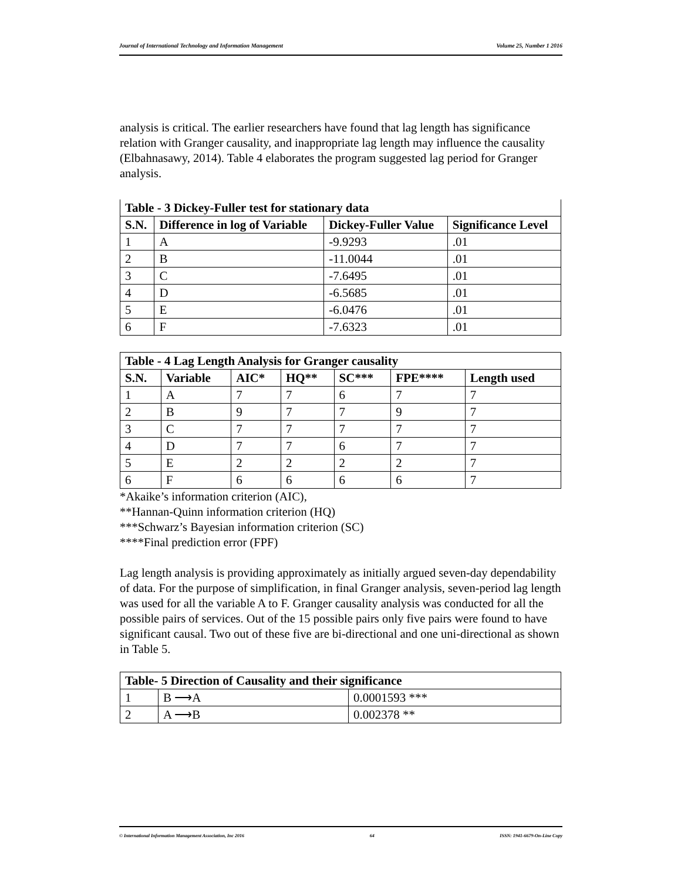Journal of International Technology and Information Management Volume 25, Number 1 2016
analysis is critical. The earlier researchers have found that lag length has significance relation with Granger causality, and inappropriate lag length may influence the causality (Elbahnasawy, 2014). Table 4 elaborates the program suggested lag period for Granger analysis.
| Table - 3 Dickey-Fuller test for stationary data | | | |
| --- | --- | --- | --- |
| S.N. | Difference in log of Variable | Dickey-Fuller Value | Significance Level |
| 1 | A | -9.9293 | .01 |
| 2 | B | -11.0044 | .01 |
| 3 | C | -7.6495 | .01 |
| 4 | D | -6.5685 | .01 |
| 5 | E | -6.0476 | .01 |
| 6 | F | -7.6323 | .01 |
| Table - 4 Lag Length Analysis for Granger causality | | | | | | |
| --- | --- | --- | --- | --- | --- | --- |
| S.N. | Variable | AIC* | HQ** | SC*** | FPE**** | Length used |
| 1 | A | 7 | 7 | 6 | 7 | 7 |
| 2 | B | 9 | 7 | 7 | 9 | 7 |
| 3 | C | 7 | 7 | 7 | 7 | 7 |
| 4 | D | 7 | 7 | 6 | 7 | 7 |
| 5 | E | 2 | 2 | 2 | 2 | 7 |
| 6 | F | 6 | 6 | 6 | 6 | 7 |
*Akaike’s information criterion (AIC),
**Hannan-Quinn information criterion (HQ)
***Schwarz’s Bayesian information criterion (SC)
****Final prediction error (FPF)
Lag length analysis is providing approximately as initially argued seven-day dependability of data. For the purpose of simplification, in final Granger analysis, seven-period lag length was used for all the variable A to F. Granger causality analysis was conducted for all the possible pairs of services. Out of the 15 possible pairs only five pairs were found to have significant causal. Two out of these five are bi-directional and one uni-directional as shown in Table 5.
| Table- 5 Direction of Causality and their significance | | |
| --- | --- | --- |
| 1 | B ⟶A | 0.0001593 *** |
| 2 | A ⟶B | 0.002378 ** |
© International Information Management Association, Inc 2016 64 ISSN: 1941-6679-On-Line Copy